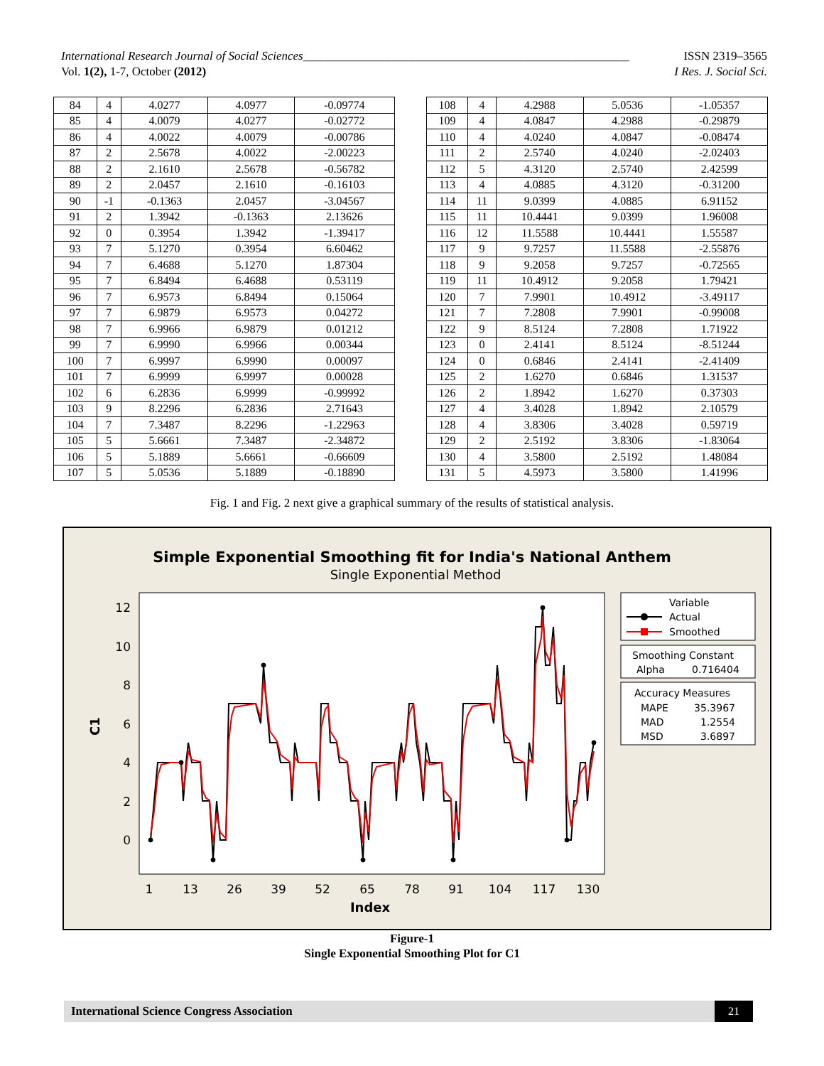ISSN 2319–3565 International Research Journal of Social Sciences______________________________________________________
I Res. J. Social Sci. Vol. 1(2), 1-7, October (2012)
| 84 | 4 | 4.0277 | 4.0977 | -0.09774 |
| 85 | 4 | 4.0079 | 4.0277 | -0.02772 |
| 86 | 4 | 4.0022 | 4.0079 | -0.00786 |
| 87 | 2 | 2.5678 | 4.0022 | -2.00223 |
| 88 | 2 | 2.1610 | 2.5678 | -0.56782 |
| 89 | 2 | 2.0457 | 2.1610 | -0.16103 |
| 90 | -1 | -0.1363 | 2.0457 | -3.04567 |
| 91 | 2 | 1.3942 | -0.1363 | 2.13626 |
| 92 | 0 | 0.3954 | 1.3942 | -1.39417 |
| 93 | 7 | 5.1270 | 0.3954 | 6.60462 |
| 94 | 7 | 6.4688 | 5.1270 | 1.87304 |
| 95 | 7 | 6.8494 | 6.4688 | 0.53119 |
| 96 | 7 | 6.9573 | 6.8494 | 0.15064 |
| 97 | 7 | 6.9879 | 6.9573 | 0.04272 |
| 98 | 7 | 6.9966 | 6.9879 | 0.01212 |
| 99 | 7 | 6.9990 | 6.9966 | 0.00344 |
| 100 | 7 | 6.9997 | 6.9990 | 0.00097 |
| 101 | 7 | 6.9999 | 6.9997 | 0.00028 |
| 102 | 6 | 6.2836 | 6.9999 | -0.99992 |
| 103 | 9 | 8.2296 | 6.2836 | 2.71643 |
| 104 | 7 | 7.3487 | 8.2296 | -1.22963 |
| 105 | 5 | 5.6661 | 7.3487 | -2.34872 |
| 106 | 5 | 5.1889 | 5.6661 | -0.66609 |
| 107 | 5 | 5.0536 | 5.1889 | -0.18890 |
| 108 | 4 | 4.2988 | 5.0536 | -1.05357 |
| 109 | 4 | 4.0847 | 4.2988 | -0.29879 |
| 110 | 4 | 4.0240 | 4.0847 | -0.08474 |
| 111 | 2 | 2.5740 | 4.0240 | -2.02403 |
| 112 | 5 | 4.3120 | 2.5740 | 2.42599 |
| 113 | 4 | 4.0885 | 4.3120 | -0.31200 |
| 114 | 11 | 9.0399 | 4.0885 | 6.91152 |
| 115 | 11 | 10.4441 | 9.0399 | 1.96008 |
| 116 | 12 | 11.5588 | 10.4441 | 1.55587 |
| 117 | 9 | 9.7257 | 11.5588 | -2.55876 |
| 118 | 9 | 9.2058 | 9.7257 | -0.72565 |
| 119 | 11 | 10.4912 | 9.2058 | 1.79421 |
| 120 | 7 | 7.9901 | 10.4912 | -3.49117 |
| 121 | 7 | 7.2808 | 7.9901 | -0.99008 |
| 122 | 9 | 8.5124 | 7.2808 | 1.71922 |
| 123 | 0 | 2.4141 | 8.5124 | -8.51244 |
| 124 | 0 | 0.6846 | 2.4141 | -2.41409 |
| 125 | 2 | 1.6270 | 0.6846 | 1.31537 |
| 126 | 2 | 1.8942 | 1.6270 | 0.37303 |
| 127 | 4 | 3.4028 | 1.8942 | 2.10579 |
| 128 | 4 | 3.8306 | 3.4028 | 0.59719 |
| 129 | 2 | 2.5192 | 3.8306 | -1.83064 |
| 130 | 4 | 3.5800 | 2.5192 | 1.48084 |
| 131 | 5 | 4.5973 | 3.5800 | 1.41996 |
Fig. 1 and Fig. 2 next give a graphical summary of the results of statistical analysis.
Simple Exponential Smoothing fit for India's National Anthem
Single Exponential Method
12
10
8
6
4
2
0
1
13
26
39
52
65
78
91
104
117
130
Index
C1
Variable
Actual
Smoothed
Smoothing Constant
Alpha
0.716404
Accuracy Measures
MAPE
35.3967
MAD
1.2554
MSD
3.6897
Figure-1
Single Exponential Smoothing Plot for C1
International Science Congress Association 21